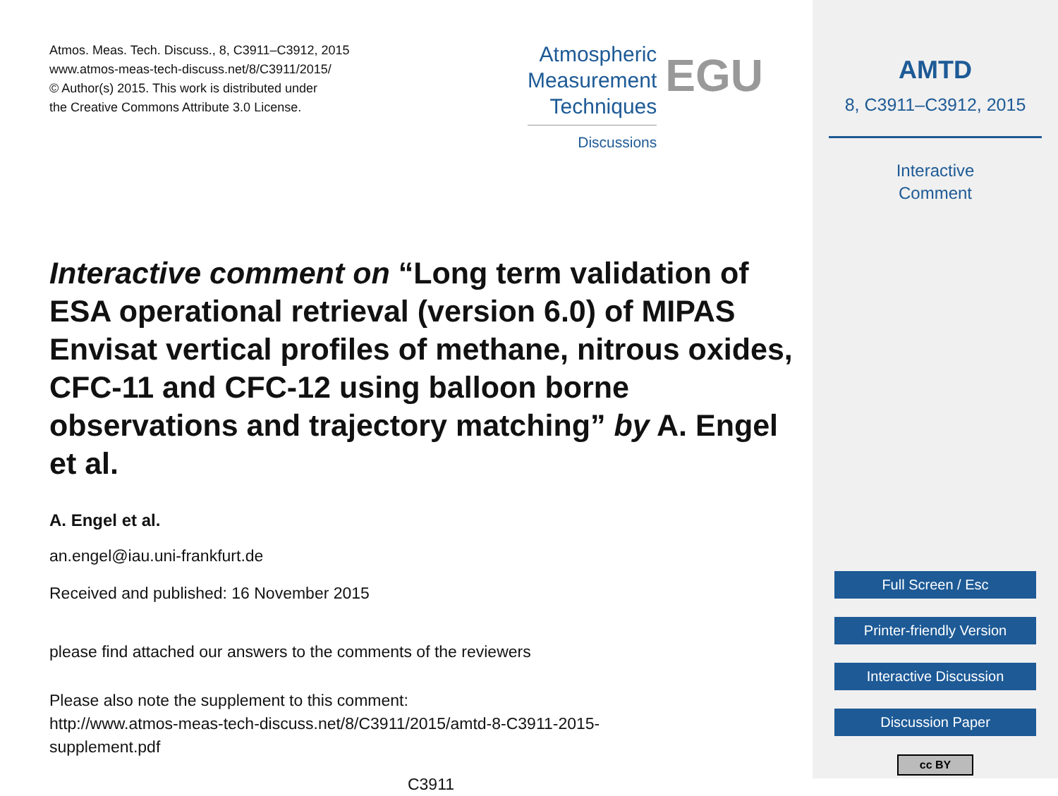Atmos. Meas. Tech. Discuss., 8, C3911–C3912, 2015
www.atmos-meas-tech-discuss.net/8/C3911/2015/
© Author(s) 2015. This work is distributed under
the Creative Commons Attribute 3.0 License.
Atmospheric
Measurement
Techniques
Discussions
EGU
Interactive comment on “Long term validation of ESA operational retrieval (version 6.0) of MIPAS Envisat vertical profiles of methane, nitrous oxides, CFC-11 and CFC-12 using balloon borne observations and trajectory matching” by A. Engel et al.
A. Engel et al.
an.engel@iau.uni-frankfurt.de
Received and published: 16 November 2015
please find attached our answers to the comments of the reviewers
Please also note the supplement to this comment:
http://www.atmos-meas-tech-discuss.net/8/C3911/2015/amtd-8-C3911-2015-
supplement.pdf
C3911
AMTD
8, C3911–C3912, 2015
Interactive
Comment
Full Screen / Esc
Printer-friendly Version
Interactive Discussion
Discussion Paper
cc BY